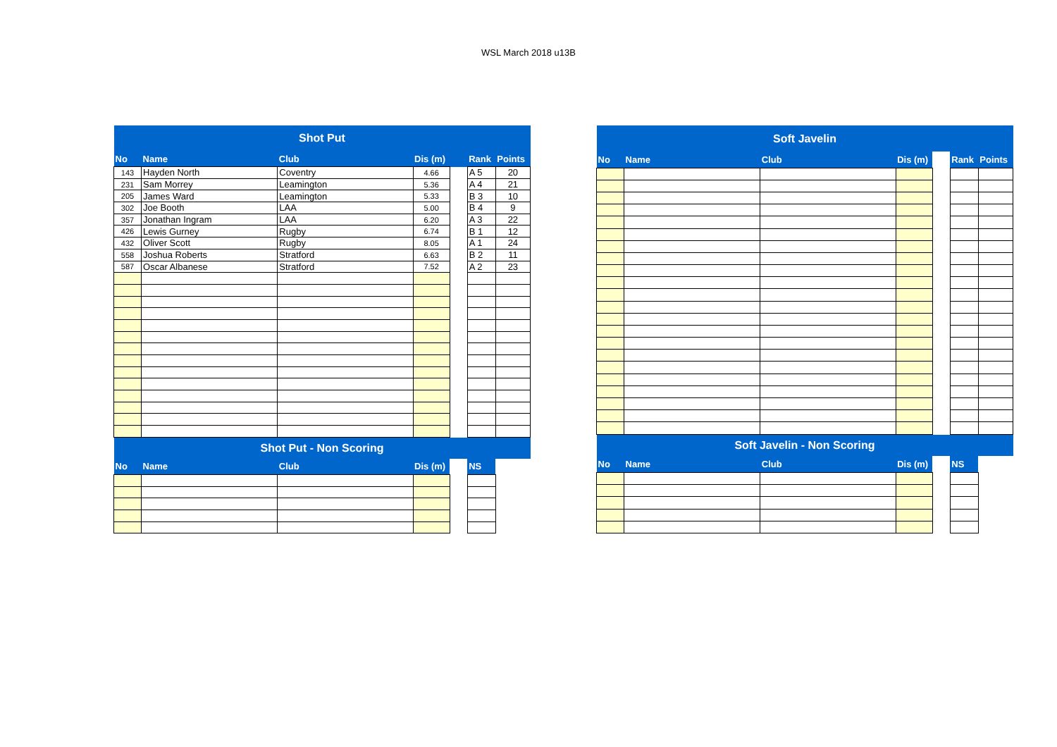WSL March 2018 u13B
| Shot Put | | | | | | |
| --- | --- | --- | --- | --- | --- | --- |
| No | Name | Club | Dis (m) | | Rank | Points |
| 143 | Hayden North | Coventry | 4.66 | | A 5 | 20 |
| 231 | Sam Morrey | Leamington | 5.36 | | A 4 | 21 |
| 205 | James Ward | Leamington | 5.33 | | B 3 | 10 |
| 302 | Joe Booth | LAA | 5.00 | | B 4 | 9 |
| 357 | Jonathan Ingram | LAA | 6.20 | | A 3 | 22 |
| 426 | Lewis Gurney | Rugby | 6.74 | | B 1 | 12 |
| 432 | Oliver Scott | Rugby | 8.05 | | A 1 | 24 |
| 558 | Joshua Roberts | Stratford | 6.63 | | B 2 | 11 |
| 587 | Oscar Albanese | Stratford | 7.52 | | A 2 | 23 |
| Shot Put - Non Scoring | | | | | | |
| No | Name | Club | Dis (m) | | NS | |
| Soft Javelin | | | | | | |
| --- | --- | --- | --- | --- | --- | --- |
| No | Name | Club | Dis (m) | | Rank | Points |
| Soft Javelin - Non Scoring | | | | | | |
| No | Name | Club | Dis (m) | | NS | |